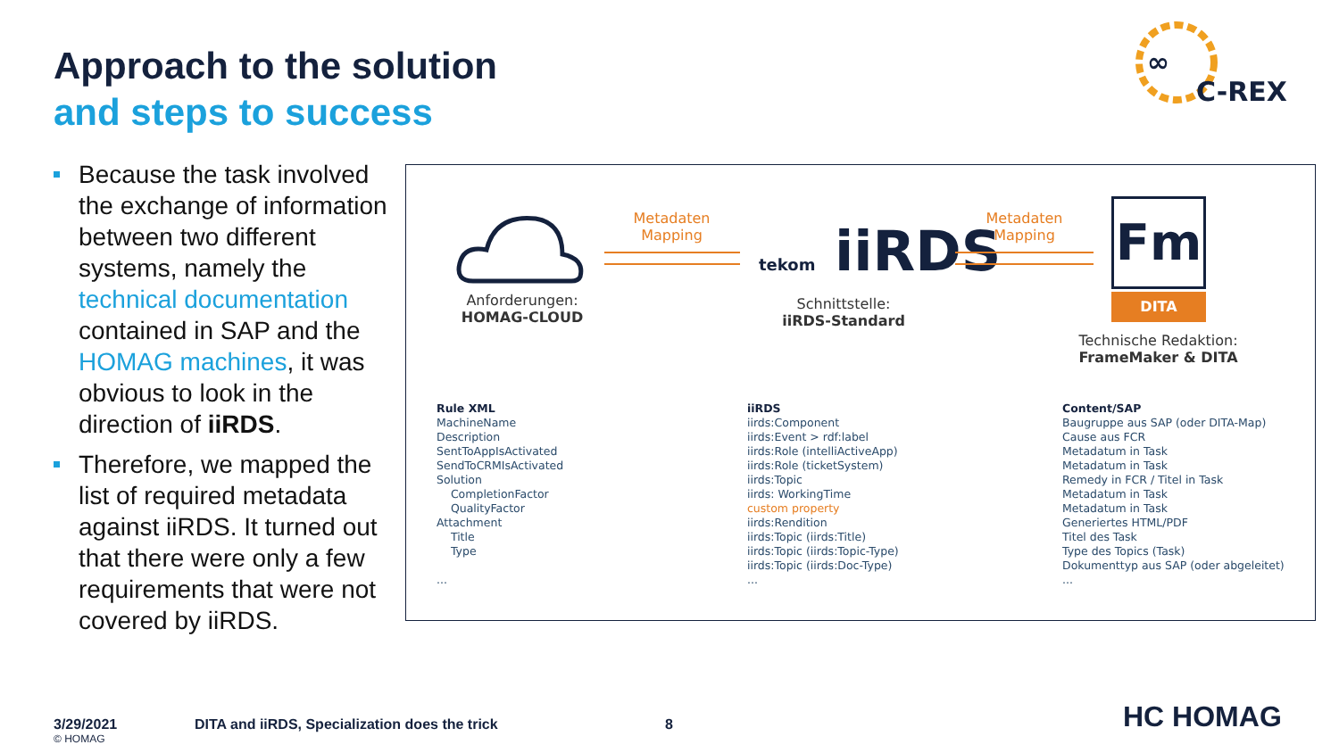Approach to the solution
and steps to success
∞
C-REX
Because the task involved the exchange of information between two different systems, namely the technical documentation contained in SAP and the HOMAG machines, it was obvious to look in the direction of iiRDS.
Therefore, we mapped the list of required metadata against iiRDS. It turned out that there were only a few requirements that were not covered by iiRDS.
Anforderungen:
HOMAG-CLOUD
Metadaten
Mapping
tekom iiRDS
Schnittstelle:
iiRDS-Standard
Metadaten
Mapping
Fm
DITA
Technische Redaktion:
FrameMaker & DITA
| Rule XML | iiRDS | Content/SAP |
| --- | --- | --- |
| MachineName | iirds:Component | Baugruppe aus SAP (oder DITA-Map) |
| Description | iirds:Event > rdf:label | Cause aus FCR |
| SentToAppIsActivated | iirds:Role (intelliActiveApp) | Metadatum in Task |
| SendToCRMIsActivated | iirds:Role (ticketSystem) | Metadatum in Task |
| Solution | iirds:Topic | Remedy in FCR / Titel in Task |
| CompletionFactor | iirds: WorkingTime | Metadatum in Task |
| QualityFactor | custom property | Metadatum in Task |
| Attachment | iirds:Rendition | Generiertes HTML/PDF |
| Title | iirds:Topic (iirds:Title) | Titel des Task |
| Type | iirds:Topic (iirds:Topic-Type) | Type des Topics (Task) |
| | iirds:Topic (iirds:Doc-Type) | Dokumenttyp aus SAP (oder abgeleitet) |
| ... | ... | ... |
3/29/2021
© HOMAG
DITA and iiRDS, Specialization does the trick
8 HC HOMAG